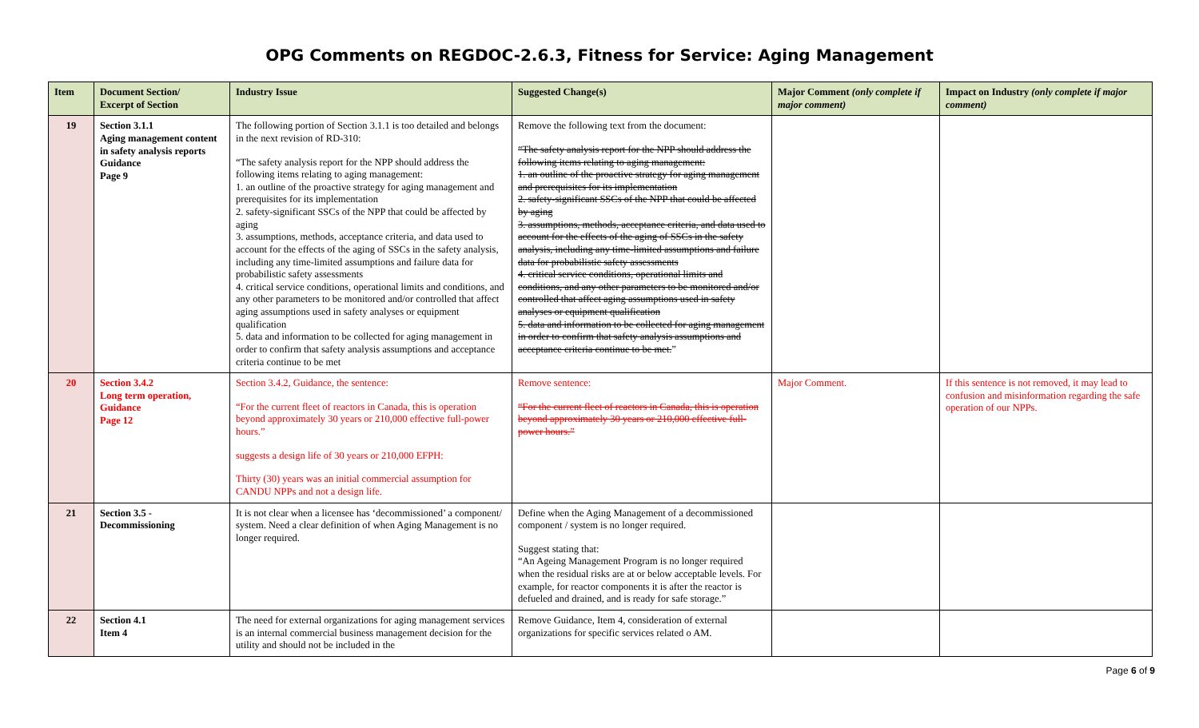OPG Comments on REGDOC-2.6.3, Fitness for Service: Aging Management
| Item | Document Section/ Excerpt of Section | Industry Issue | Suggested Change(s) | Major Comment (only complete if major comment) | Impact on Industry (only complete if major comment) |
| --- | --- | --- | --- | --- | --- |
| 19 | Section 3.1.1 Aging management content in safety analysis reports Guidance Page 9 | The following portion of Section 3.1.1 is too detailed and belongs in the next revision of RD-310: “The safety analysis report for the NPP should address the following items relating to aging management: 1. an outline of the proactive strategy for aging management and prerequisites for its implementation 2. safety-significant SSCs of the NPP that could be affected by aging 3. assumptions, methods, acceptance criteria, and data used to account for the effects of the aging of SSCs in the safety analysis, including any time-limited assumptions and failure data for probabilistic safety assessments 4. critical service conditions, operational limits and conditions, and any other parameters to be monitored and/or controlled that affect aging assumptions used in safety analyses or equipment qualification 5. data and information to be collected for aging management in order to confirm that safety analysis assumptions and acceptance criteria continue to be met | Remove the following text from the document: “The safety analysis report for the NPP should address the following items relating to aging management: 1. an outline of the proactive strategy for aging management and prerequisites for its implementation 2. safety-significant SSCs of the NPP that could be affected by aging 3. assumptions, methods, acceptance criteria, and data used to account for the effects of the aging of SSCs in the safety analysis, including any time-limited assumptions and failure data for probabilistic safety assessments 4. critical service conditions, operational limits and conditions, and any other parameters to be monitored and/or controlled that affect aging assumptions used in safety analyses or equipment qualification 5. data and information to be collected for aging management in order to confirm that safety analysis assumptions and acceptance criteria continue to be met. ” | | |
| 20 | Section 3.4.2 Long term operation, Guidance Page 12 | Section 3.4.2, Guidance, the sentence: “For the current fleet of reactors in Canada, this is operation beyond approximately 30 years or 210,000 effective full-power hours.” suggests a design life of 30 years or 210,000 EFPH: Thirty (30) years was an initial commercial assumption for CANDU NPPs and not a design life. | Remove sentence: “For the current fleet of reactors in Canada, this is operation beyond approximately 30 years or 210,000 effective full-power hours.” | Major Comment. | If this sentence is not removed, it may lead to confusion and misinformation regarding the safe operation of our NPPs. |
| 21 | Section 3.5 - Decommissioning | It is not clear when a licensee has ‘decommissioned’ a component/ system. Need a clear definition of when Aging Management is no longer required. | Define when the Aging Management of a decommissioned component / system is no longer required. Suggest stating that: “An Ageing Management Program is no longer required when the residual risks are at or below acceptable levels. For example, for reactor components it is after the reactor is defueled and drained, and is ready for safe storage.” | | |
| 22 | Section 4.1 Item 4 | The need for external organizations for aging management services is an internal commercial business management decision for the utility and should not be included in the | Remove Guidance, Item 4, consideration of external organizations for specific services related o AM. | | |
Page 6 of 9